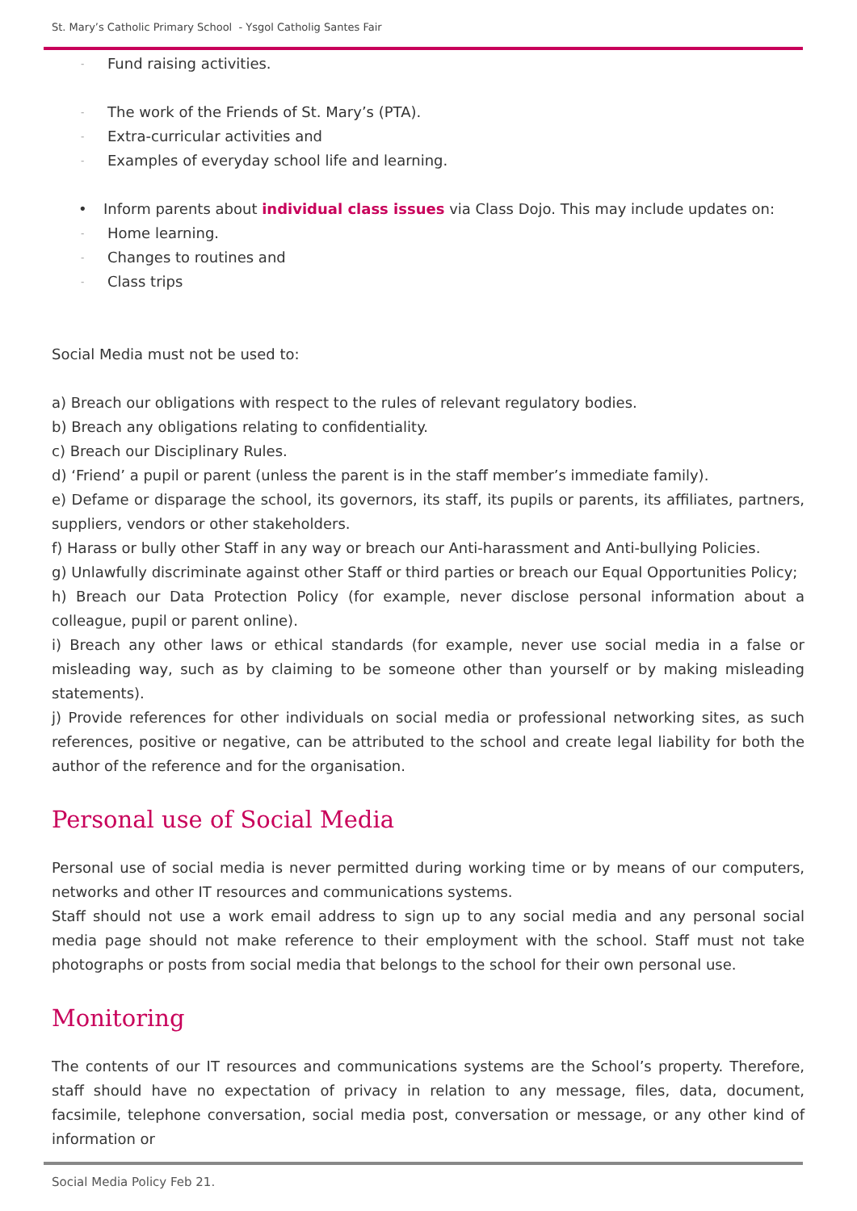St. Mary’s Catholic Primary School - Ysgol Catholig Santes Fair
- Fund raising activities.
- The work of the Friends of St. Mary’s (PTA).
- Extra-curricular activities and
- Examples of everyday school life and learning.
• Inform parents about individual class issues via Class Dojo. This may include updates on:
- Home learning.
- Changes to routines and
- Class trips
Social Media must not be used to:
a) Breach our obligations with respect to the rules of relevant regulatory bodies.
b) Breach any obligations relating to confidentiality.
c) Breach our Disciplinary Rules.
d) ‘Friend’ a pupil or parent (unless the parent is in the staff member’s immediate family).
e) Defame or disparage the school, its governors, its staff, its pupils or parents, its affiliates, partners, suppliers, vendors or other stakeholders.
f) Harass or bully other Staff in any way or breach our Anti-harassment and Anti-bullying Policies.
g) Unlawfully discriminate against other Staff or third parties or breach our Equal Opportunities Policy;
h) Breach our Data Protection Policy (for example, never disclose personal information about a colleague, pupil or parent online).
i) Breach any other laws or ethical standards (for example, never use social media in a false or misleading way, such as by claiming to be someone other than yourself or by making misleading statements).
j) Provide references for other individuals on social media or professional networking sites, as such references, positive or negative, can be attributed to the school and create legal liability for both the author of the reference and for the organisation.
Personal use of Social Media
Personal use of social media is never permitted during working time or by means of our computers, networks and other IT resources and communications systems.
Staff should not use a work email address to sign up to any social media and any personal social media page should not make reference to their employment with the school. Staff must not take photographs or posts from social media that belongs to the school for their own personal use.
Monitoring
The contents of our IT resources and communications systems are the School’s property. Therefore, staff should have no expectation of privacy in relation to any message, files, data, document, facsimile, telephone conversation, social media post, conversation or message, or any other kind of information or
Social Media Policy Feb 21.